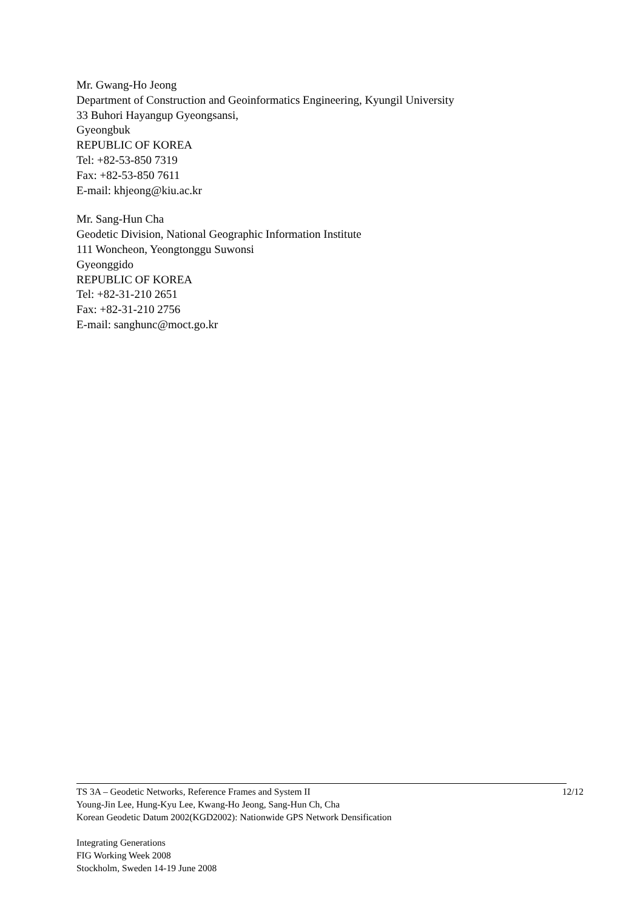Mr. Gwang-Ho Jeong
Department of Construction and Geoinformatics Engineering, Kyungil University
33 Buhori Hayangup Gyeongsansi,
Gyeongbuk
REPUBLIC OF KOREA
Tel: +82-53-850 7319
Fax: +82-53-850 7611
E-mail: khjeong@kiu.ac.kr
Mr. Sang-Hun Cha
Geodetic Division, National Geographic Information Institute
111 Woncheon, Yeongtonggu Suwonsi
Gyeonggido
REPUBLIC OF KOREA
Tel: +82-31-210 2651
Fax: +82-31-210 2756
E-mail: sanghunc@moct.go.kr
TS 3A – Geodetic Networks, Reference Frames and System II 12/12
Young-Jin Lee, Hung-Kyu Lee, Kwang-Ho Jeong, Sang-Hun Ch, Cha
Korean Geodetic Datum 2002(KGD2002): Nationwide GPS Network Densification
Integrating Generations
FIG Working Week 2008
Stockholm, Sweden 14-19 June 2008